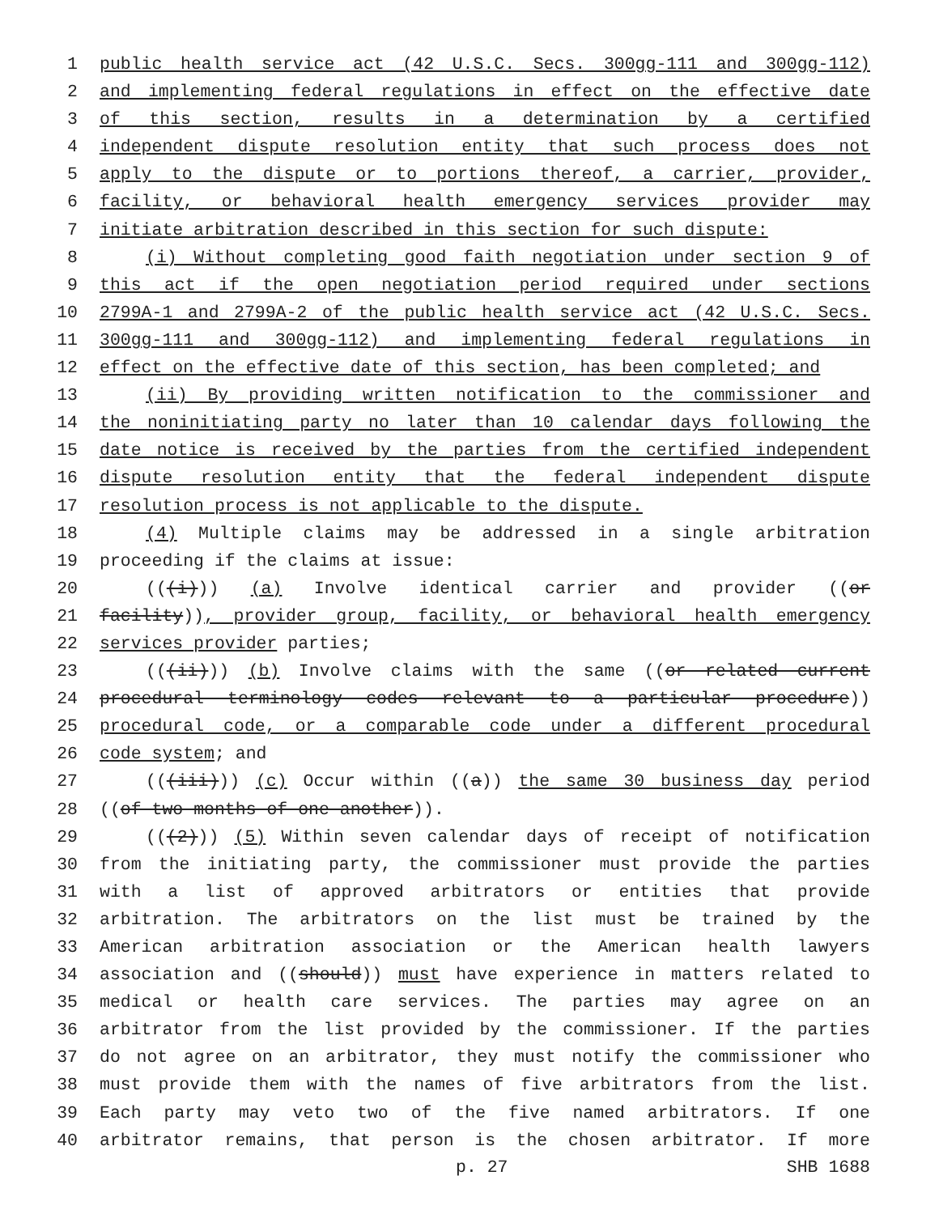1 public health service act (42 U.S.C. Secs. 300gg-111 and 300gg-112)
2 and implementing federal regulations in effect on the effective date
3 of this section, results in a determination by a certified
4 independent dispute resolution entity that such process does not
5 apply to the dispute or to portions thereof, a carrier, provider,
6 facility, or behavioral health emergency services provider may
7 initiate arbitration described in this section for such dispute:
8 (i) Without completing good faith negotiation under section 9 of
9 this act if the open negotiation period required under sections
10 2799A-1 and 2799A-2 of the public health service act (42 U.S.C. Secs.
11 300gg-111 and 300gg-112) and implementing federal regulations in
12 effect on the effective date of this section, has been completed; and
13 (ii) By providing written notification to the commissioner and
14 the noninitiating party no later than 10 calendar days following the
15 date notice is received by the parties from the certified independent
16 dispute resolution entity that the federal independent dispute
17 resolution process is not applicable to the dispute.
18 (4) Multiple claims may be addressed in a single arbitration
19 proceeding if the claims at issue:
20 (((i))) (a) Involve identical carrier and provider ((or
21 facility)), provider group, facility, or behavioral health emergency
22 services provider parties;
23 (((ii))) (b) Involve claims with the same ((or related current
24 procedural terminology codes relevant to a particular procedure))
25 procedural code, or a comparable code under a different procedural
26 code system; and
27 (((iii))) (c) Occur within ((a)) the same 30 business day period
28 ((of two months of one another)).
29 (((2))) (5) Within seven calendar days of receipt of notification
30 from the initiating party, the commissioner must provide the parties
31 with a list of approved arbitrators or entities that provide
32 arbitration. The arbitrators on the list must be trained by the
33 American arbitration association or the American health lawyers
34 association and ((should)) must have experience in matters related to
35 medical or health care services. The parties may agree on an
36 arbitrator from the list provided by the commissioner. If the parties
37 do not agree on an arbitrator, they must notify the commissioner who
38 must provide them with the names of five arbitrators from the list.
39 Each party may veto two of the five named arbitrators. If one
40 arbitrator remains, that person is the chosen arbitrator. If more
p. 27 SHB 1688